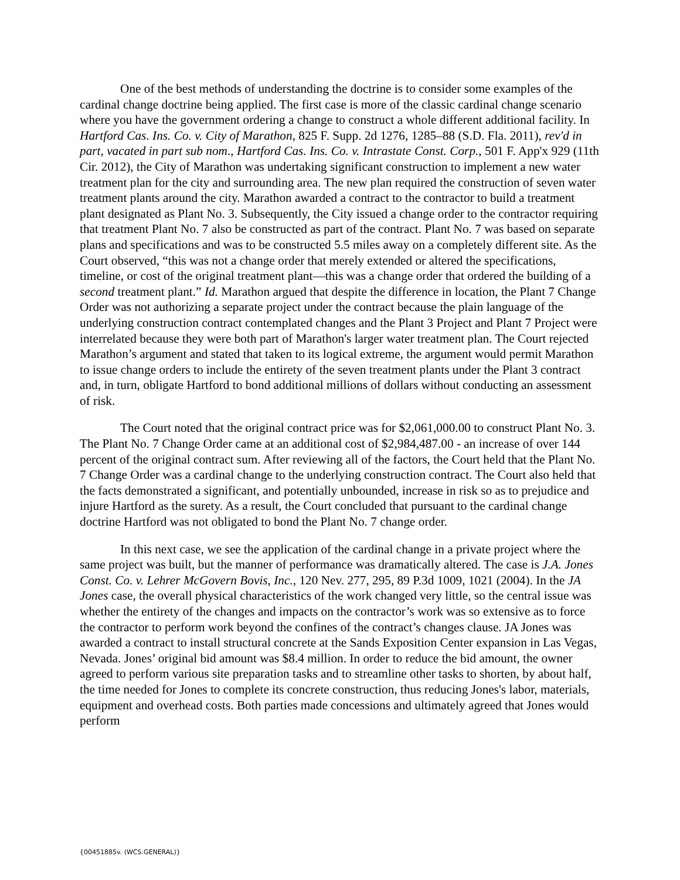One of the best methods of understanding the doctrine is to consider some examples of the cardinal change doctrine being applied. The first case is more of the classic cardinal change scenario where you have the government ordering a change to construct a whole different additional facility. In Hartford Cas. Ins. Co. v. City of Marathon, 825 F. Supp. 2d 1276, 1285–88 (S.D. Fla. 2011), rev'd in part, vacated in part sub nom., Hartford Cas. Ins. Co. v. Intrastate Const. Corp., 501 F. App'x 929 (11th Cir. 2012), the City of Marathon was undertaking significant construction to implement a new water treatment plan for the city and surrounding area. The new plan required the construction of seven water treatment plants around the city. Marathon awarded a contract to the contractor to build a treatment plant designated as Plant No. 3. Subsequently, the City issued a change order to the contractor requiring that treatment Plant No. 7 also be constructed as part of the contract. Plant No. 7 was based on separate plans and specifications and was to be constructed 5.5 miles away on a completely different site. As the Court observed, “this was not a change order that merely extended or altered the specifications, timeline, or cost of the original treatment plant—this was a change order that ordered the building of a second treatment plant.” Id. Marathon argued that despite the difference in location, the Plant 7 Change Order was not authorizing a separate project under the contract because the plain language of the underlying construction contract contemplated changes and the Plant 3 Project and Plant 7 Project were interrelated because they were both part of Marathon's larger water treatment plan. The Court rejected Marathon’s argument and stated that taken to its logical extreme, the argument would permit Marathon to issue change orders to include the entirety of the seven treatment plants under the Plant 3 contract and, in turn, obligate Hartford to bond additional millions of dollars without conducting an assessment of risk.
The Court noted that the original contract price was for $2,061,000.00 to construct Plant No. 3. The Plant No. 7 Change Order came at an additional cost of $2,984,487.00 - an increase of over 144 percent of the original contract sum. After reviewing all of the factors, the Court held that the Plant No. 7 Change Order was a cardinal change to the underlying construction contract. The Court also held that the facts demonstrated a significant, and potentially unbounded, increase in risk so as to prejudice and injure Hartford as the surety. As a result, the Court concluded that pursuant to the cardinal change doctrine Hartford was not obligated to bond the Plant No. 7 change order.
In this next case, we see the application of the cardinal change in a private project where the same project was built, but the manner of performance was dramatically altered. The case is J.A. Jones Const. Co. v. Lehrer McGovern Bovis, Inc., 120 Nev. 277, 295, 89 P.3d 1009, 1021 (2004). In the JA Jones case, the overall physical characteristics of the work changed very little, so the central issue was whether the entirety of the changes and impacts on the contractor’s work was so extensive as to force the contractor to perform work beyond the confines of the contract’s changes clause. JA Jones was awarded a contract to install structural concrete at the Sands Exposition Center expansion in Las Vegas, Nevada. Jones’ original bid amount was $8.4 million. In order to reduce the bid amount, the owner agreed to perform various site preparation tasks and to streamline other tasks to shorten, by about half, the time needed for Jones to complete its concrete construction, thus reducing Jones's labor, materials, equipment and overhead costs. Both parties made concessions and ultimately agreed that Jones would perform
{00451885v. (WCS.GENERAL)}